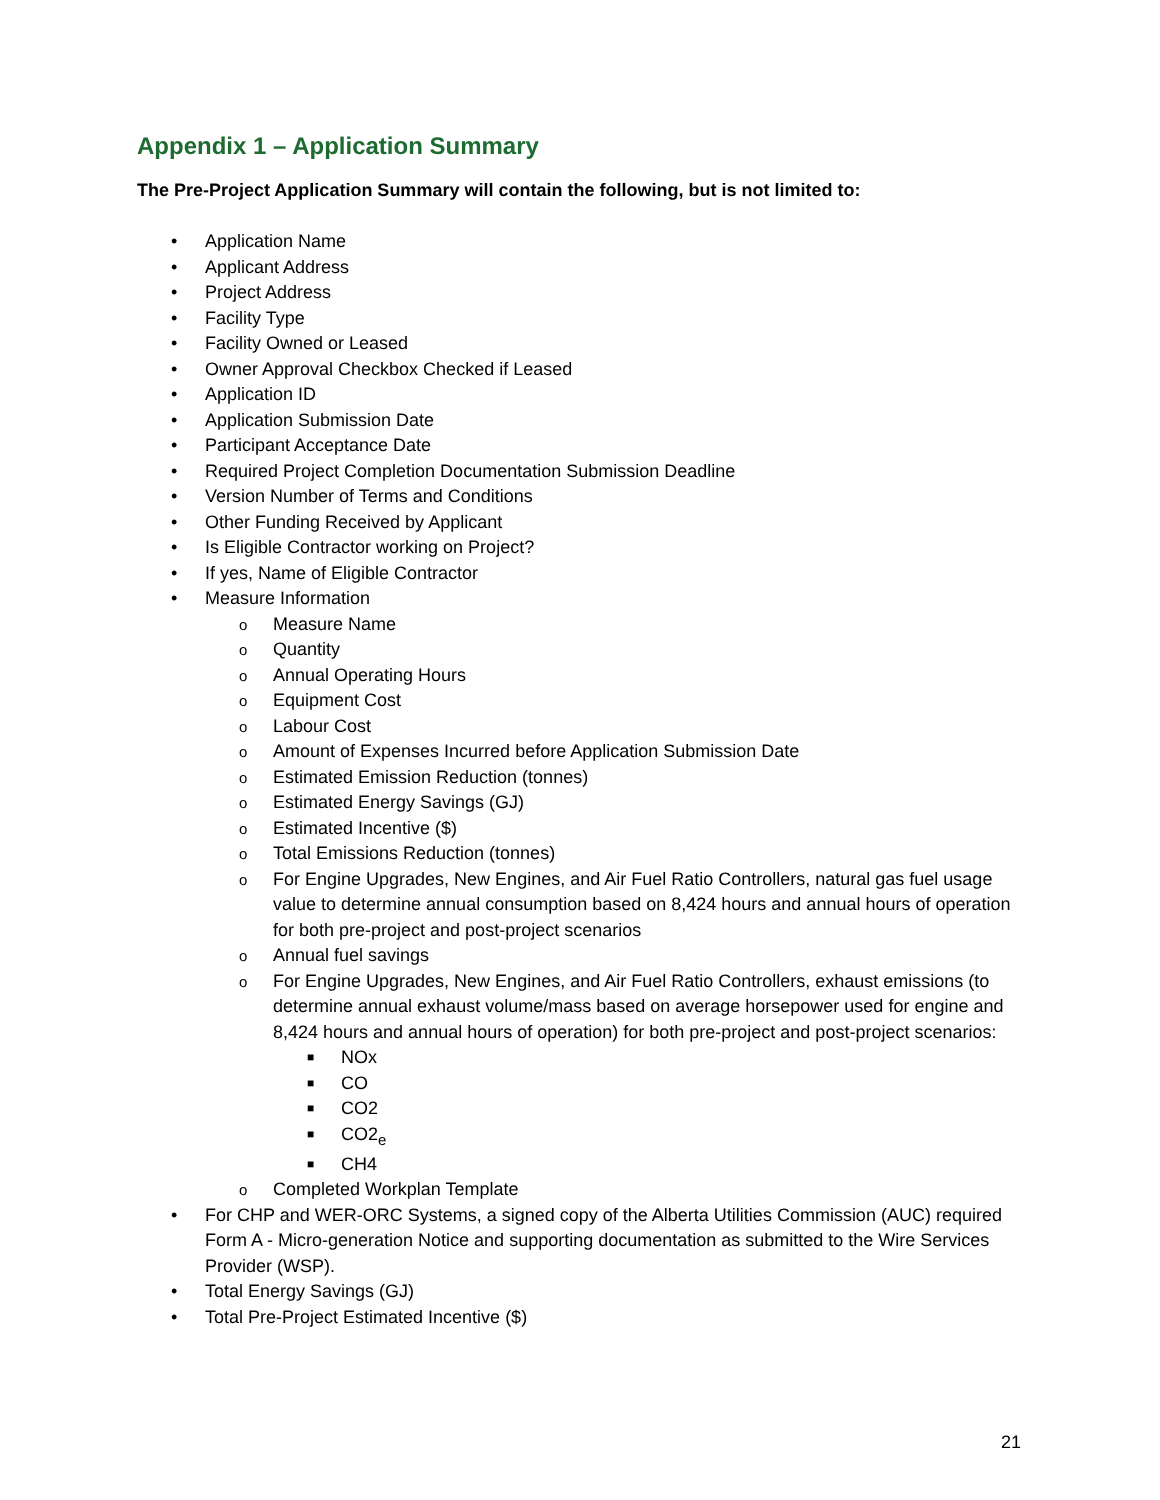Appendix 1 – Application Summary
The Pre-Project Application Summary will contain the following, but is not limited to:
• Application Name
• Applicant Address
• Project Address
• Facility Type
• Facility Owned or Leased
• Owner Approval Checkbox Checked if Leased
• Application ID
• Application Submission Date
• Participant Acceptance Date
• Required Project Completion Documentation Submission Deadline
• Version Number of Terms and Conditions
• Other Funding Received by Applicant
• Is Eligible Contractor working on Project?
• If yes, Name of Eligible Contractor
• Measure Information
o Measure Name
o Quantity
o Annual Operating Hours
o Equipment Cost
o Labour Cost
o Amount of Expenses Incurred before Application Submission Date
o Estimated Emission Reduction (tonnes)
o Estimated Energy Savings (GJ)
o Estimated Incentive ($)
o Total Emissions Reduction (tonnes)
o For Engine Upgrades, New Engines, and Air Fuel Ratio Controllers, natural gas fuel usage value to determine annual consumption based on 8,424 hours and annual hours of operation for both pre-project and post-project scenarios
o Annual fuel savings
o For Engine Upgrades, New Engines, and Air Fuel Ratio Controllers, exhaust emissions (to determine annual exhaust volume/mass based on average horsepower used for engine and 8,424 hours and annual hours of operation) for both pre-project and post-project scenarios:
■ NOx
■ CO
■ CO2
■ CO2<sub>e</sub>
■ CH4
o Completed Workplan Template
• For CHP and WER-ORC Systems, a signed copy of the Alberta Utilities Commission (AUC) required Form A - Micro-generation Notice and supporting documentation as submitted to the Wire Services Provider (WSP).
• Total Energy Savings (GJ)
• Total Pre-Project Estimated Incentive ($)
21